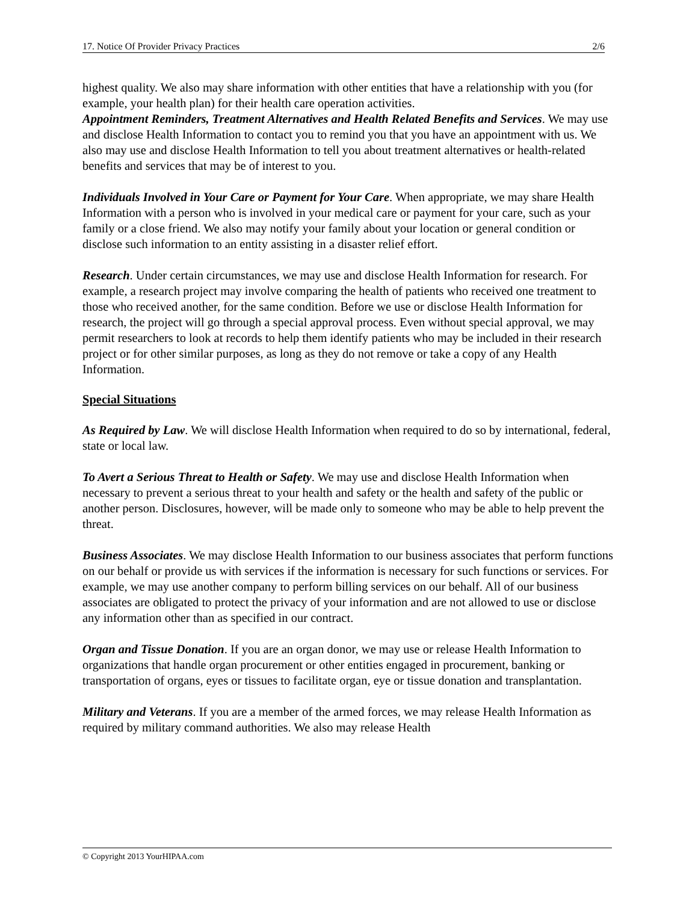17. Notice Of Provider Privacy Practices 2/6
highest quality. We also may share information with other entities that have a relationship with you (for example, your health plan) for their health care operation activities.
Appointment Reminders, Treatment Alternatives and Health Related Benefits and Services. We may use and disclose Health Information to contact you to remind you that you have an appointment with us. We also may use and disclose Health Information to tell you about treatment alternatives or health-related benefits and services that may be of interest to you.
Individuals Involved in Your Care or Payment for Your Care. When appropriate, we may share Health Information with a person who is involved in your medical care or payment for your care, such as your family or a close friend. We also may notify your family about your location or general condition or disclose such information to an entity assisting in a disaster relief effort.
Research. Under certain circumstances, we may use and disclose Health Information for research. For example, a research project may involve comparing the health of patients who received one treatment to those who received another, for the same condition. Before we use or disclose Health Information for research, the project will go through a special approval process. Even without special approval, we may permit researchers to look at records to help them identify patients who may be included in their research project or for other similar purposes, as long as they do not remove or take a copy of any Health Information.
Special Situations
As Required by Law. We will disclose Health Information when required to do so by international, federal, state or local law.
To Avert a Serious Threat to Health or Safety. We may use and disclose Health Information when necessary to prevent a serious threat to your health and safety or the health and safety of the public or another person. Disclosures, however, will be made only to someone who may be able to help prevent the threat.
Business Associates. We may disclose Health Information to our business associates that perform functions on our behalf or provide us with services if the information is necessary for such functions or services. For example, we may use another company to perform billing services on our behalf. All of our business associates are obligated to protect the privacy of your information and are not allowed to use or disclose any information other than as specified in our contract.
Organ and Tissue Donation. If you are an organ donor, we may use or release Health Information to organizations that handle organ procurement or other entities engaged in procurement, banking or transportation of organs, eyes or tissues to facilitate organ, eye or tissue donation and transplantation.
Military and Veterans. If you are a member of the armed forces, we may release Health Information as required by military command authorities. We also may release Health
© Copyright 2013 YourHIPAA.com